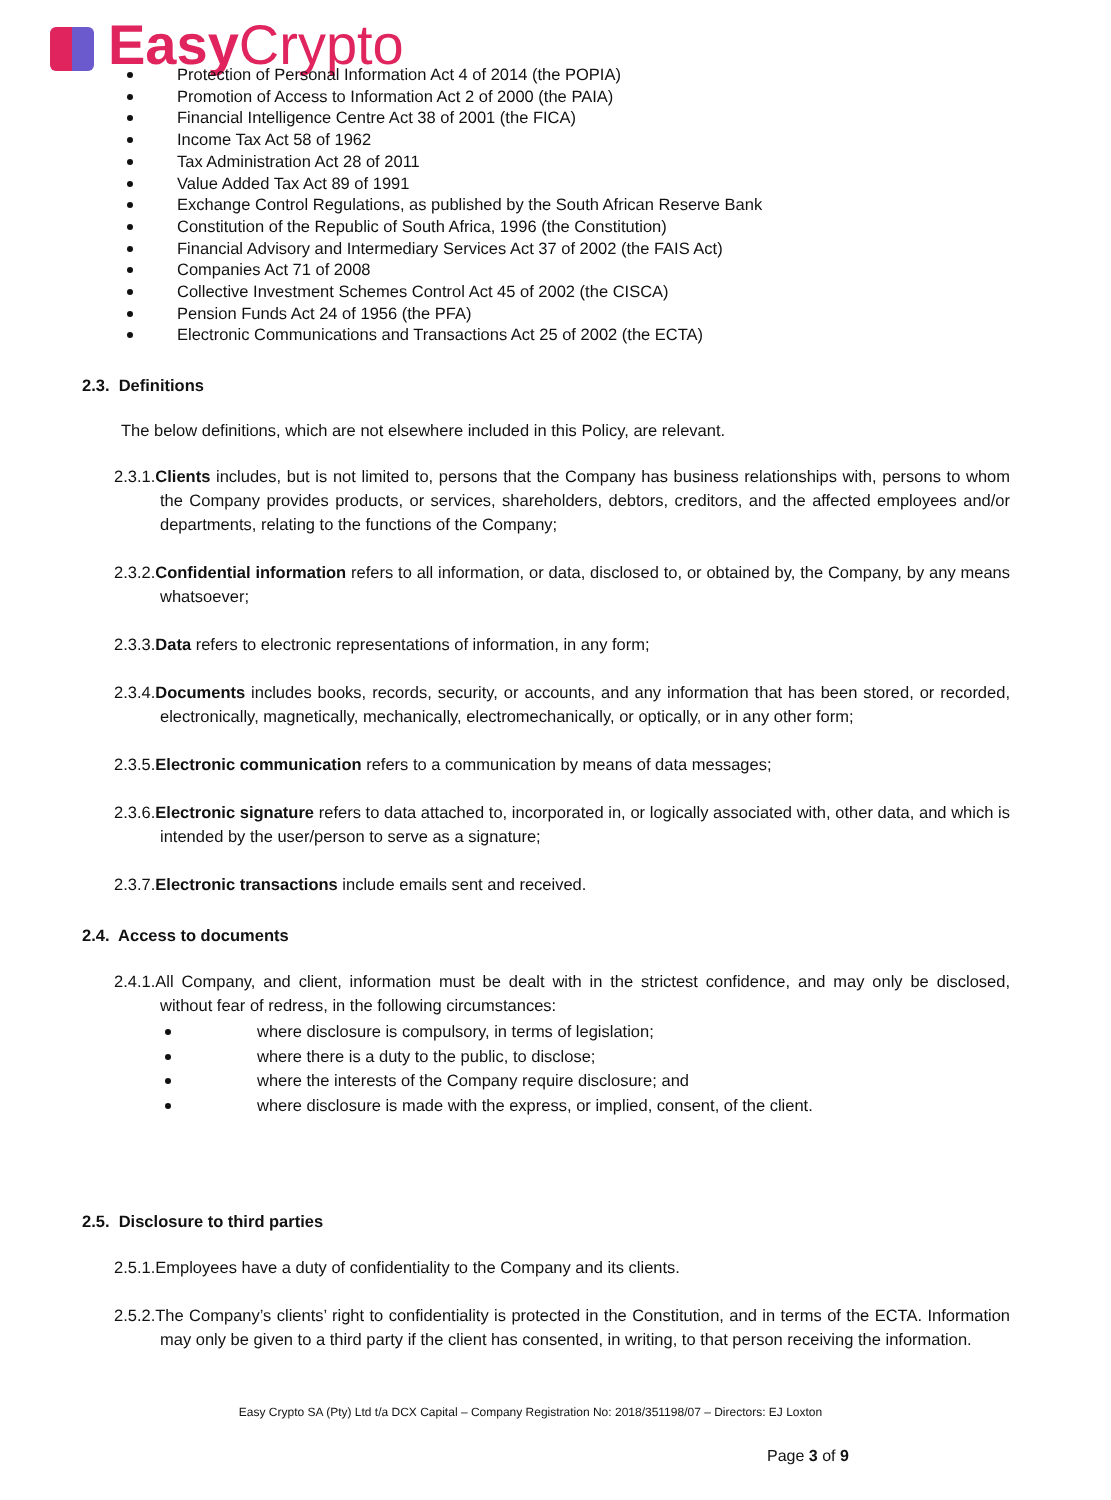Easy Crypto
Protection of Personal Information Act 4 of 2014 (the POPIA)
Promotion of Access to Information Act 2 of 2000 (the PAIA)
Financial Intelligence Centre Act 38 of 2001 (the FICA)
Income Tax Act 58 of 1962
Tax Administration Act 28 of 2011
Value Added Tax Act 89 of 1991
Exchange Control Regulations, as published by the South African Reserve Bank
Constitution of the Republic of South Africa, 1996 (the Constitution)
Financial Advisory and Intermediary Services Act 37 of 2002 (the FAIS Act)
Companies Act 71 of 2008
Collective Investment Schemes Control Act 45 of 2002 (the CISCA)
Pension Funds Act 24 of 1956 (the PFA)
Electronic Communications and Transactions Act 25 of 2002 (the ECTA)
2.3. Definitions
The below definitions, which are not elsewhere included in this Policy, are relevant.
2.3.1.Clients includes, but is not limited to, persons that the Company has business relationships with, persons to whom the Company provides products, or services, shareholders, debtors, creditors, and the affected employees and/or departments, relating to the functions of the Company;
2.3.2.Confidential information refers to all information, or data, disclosed to, or obtained by, the Company, by any means whatsoever;
2.3.3.Data refers to electronic representations of information, in any form;
2.3.4.Documents includes books, records, security, or accounts, and any information that has been stored, or recorded, electronically, magnetically, mechanically, electromechanically, or optically, or in any other form;
2.3.5.Electronic communication refers to a communication by means of data messages;
2.3.6.Electronic signature refers to data attached to, incorporated in, or logically associated with, other data, and which is intended by the user/person to serve as a signature;
2.3.7.Electronic transactions include emails sent and received.
2.4. Access to documents
2.4.1.All Company, and client, information must be dealt with in the strictest confidence, and may only be disclosed, without fear of redress, in the following circumstances:
where disclosure is compulsory, in terms of legislation;
where there is a duty to the public, to disclose;
where the interests of the Company require disclosure; and
where disclosure is made with the express, or implied, consent, of the client.
2.5. Disclosure to third parties
2.5.1.Employees have a duty of confidentiality to the Company and its clients.
2.5.2.The Company’s clients’ right to confidentiality is protected in the Constitution, and in terms of the ECTA. Information may only be given to a third party if the client has consented, in writing, to that person receiving the information.
Easy Crypto SA (Pty) Ltd t/a DCX Capital – Company Registration No: 2018/351198/07 – Directors: EJ Loxton
Page 3 of 9